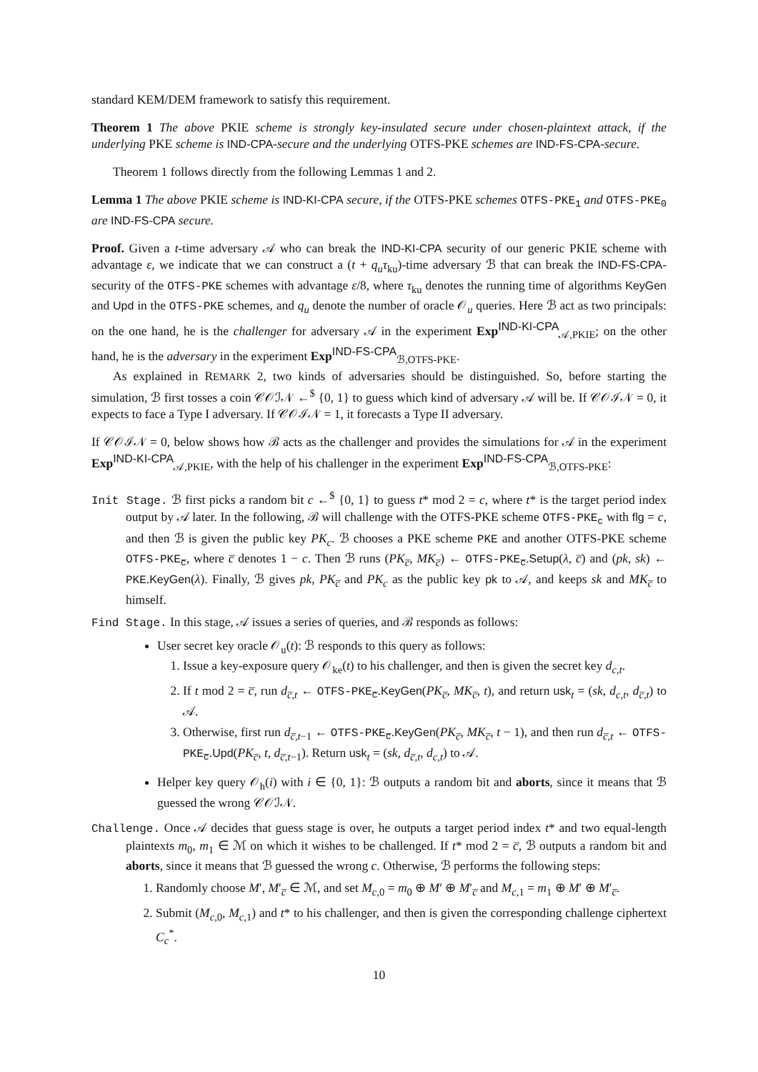standard KEM/DEM framework to satisfy this requirement.
Theorem 1 The above PKIE scheme is strongly key-insulated secure under chosen-plaintext attack, if the underlying PKE scheme is IND-CPA-secure and the underlying OTFS-PKE schemes are IND-FS-CPA-secure.
Theorem 1 follows directly from the following Lemmas 1 and 2.
Lemma 1 The above PKIE scheme is IND-KI-CPA secure, if the OTFS-PKE schemes OTFS-PKE<sub>1</sub> and OTFS-PKE<sub>0</sub> are IND-FS-CPA secure.
Proof. Given a t-time adversary 𝒜 who can break the IND-KI-CPA security of our generic PKIE scheme with advantage ε, we indicate that we can construct a (t + q<sub>u</sub>τ<sub>ku</sub>)-time adversary ℬ that can break the IND-FS-CPA-security of the OTFS-PKE schemes with advantage ε/8, where τ<sub>ku</sub> denotes the running time of algorithms KeyGen and Upd in the OTFS-PKE schemes, and q<sub>u</sub> denote the number of oracle 𝒪<sub>u</sub> queries. Here ℬ act as two principals: on the one hand, he is the challenger for adversary 𝒜 in the experiment Exp<sup>IND-KI-CPA</sup><sub>𝒜,PKIE</sub>; on the other hand, he is the adversary in the experiment Exp<sup>IND-FS-CPA</sup><sub>ℬ,OTFS-PKE</sub>.
As explained in REMARK 2, two kinds of adversaries should be distinguished. So, before starting the simulation, ℬ first tosses a coin 𝒞𝒪ℐ𝒩 ←<sup>$</sup> {0, 1} to guess which kind of adversary 𝒜 will be. If 𝒞𝒪ℐ𝒩 = 0, it expects to face a Type I adversary. If 𝒞𝒪ℐ𝒩 = 1, it forecasts a Type II adversary.
If 𝒞𝒪ℐ𝒩 = 0, below shows how ℬ acts as the challenger and provides the simulations for 𝒜 in the experiment Exp<sup>IND-KI-CPA</sup><sub>𝒜,PKIE</sub>, with the help of his challenger in the experiment Exp<sup>IND-FS-CPA</sup><sub>ℬ,OTFS-PKE</sub>:
Init Stage. ℬ first picks a random bit c ←<sup>$</sup> {0, 1} to guess t* mod 2 = c, where t* is the target period index output by 𝒜 later. In the following, ℬ will challenge with the OTFS-PKE scheme OTFS-PKE<sub>c</sub> with flg = c, and then ℬ is given the public key PK<sub>c</sub>. ℬ chooses a PKE scheme PKE and another OTFS-PKE scheme OTFS-PKE<sub>c̅</sub>, where c̅ denotes 1 − c. Then ℬ runs (PK<sub>c̅</sub>, MK<sub>c̅</sub>) ← OTFS-PKE<sub>c̅</sub>.Setup(λ, c̅) and (pk, sk) ← PKE.KeyGen(λ). Finally, ℬ gives pk, PK<sub>c̅</sub> and PK<sub>c</sub> as the public key pk to 𝒜, and keeps sk and MK<sub>c̅</sub> to himself.
Find Stage. In this stage, 𝒜 issues a series of queries, and ℬ responds as follows:
User secret key oracle 𝒪<sub>u</sub>(t): ℬ responds to this query as follows:
1. Issue a key-exposure query 𝒪<sub>ke</sub>(t) to his challenger, and then is given the secret key d<sub>c,t</sub>.
2. If t mod 2 = c̅, run d<sub>c̅,t</sub> ← OTFS-PKE<sub>c̅</sub>.KeyGen(PK<sub>c̅</sub>, MK<sub>c̅</sub>, t), and return usk<sub>t</sub> = (sk, d<sub>c,t</sub>, d<sub>c̅,t</sub>) to 𝒜.
3. Otherwise, first run d<sub>c̅,t−1</sub> ← OTFS-PKE<sub>c̅</sub>.KeyGen(PK<sub>c̅</sub>, MK<sub>c̅</sub>, t − 1), and then run d<sub>c̅,t</sub> ← OTFS-PKE<sub>c̅</sub>.Upd(PK<sub>c̅</sub>, t, d<sub>c̅,t−1</sub>). Return usk<sub>t</sub> = (sk, d<sub>c̅,t</sub>, d<sub>c,t</sub>) to 𝒜.
Helper key query 𝒪<sub>h</sub>(i) with i ∈ {0, 1}: ℬ outputs a random bit and aborts, since it means that ℬ guessed the wrong 𝒞𝒪ℐ𝒩.
Challenge. Once 𝒜 decides that guess stage is over, he outputs a target period index t* and two equal-length plaintexts m<sub>0</sub>, m<sub>1</sub> ∈ ℳ on which it wishes to be challenged. If t* mod 2 = c̅, ℬ outputs a random bit and aborts, since it means that ℬ guessed the wrong c. Otherwise, ℬ performs the following steps:
1. Randomly choose M′, M′<sub>c̅</sub> ∈ ℳ, and set M<sub>c,0</sub> = m<sub>0</sub> ⊕ M′ ⊕ M′<sub>c̅</sub> and M<sub>c,1</sub> = m<sub>1</sub> ⊕ M′ ⊕ M′<sub>c̅</sub>.
2. Submit (M<sub>c,0</sub>, M<sub>c,1</sub>) and t* to his challenger, and then is given the corresponding challenge ciphertext C<sub>c</sub><sup>*</sup>.
10